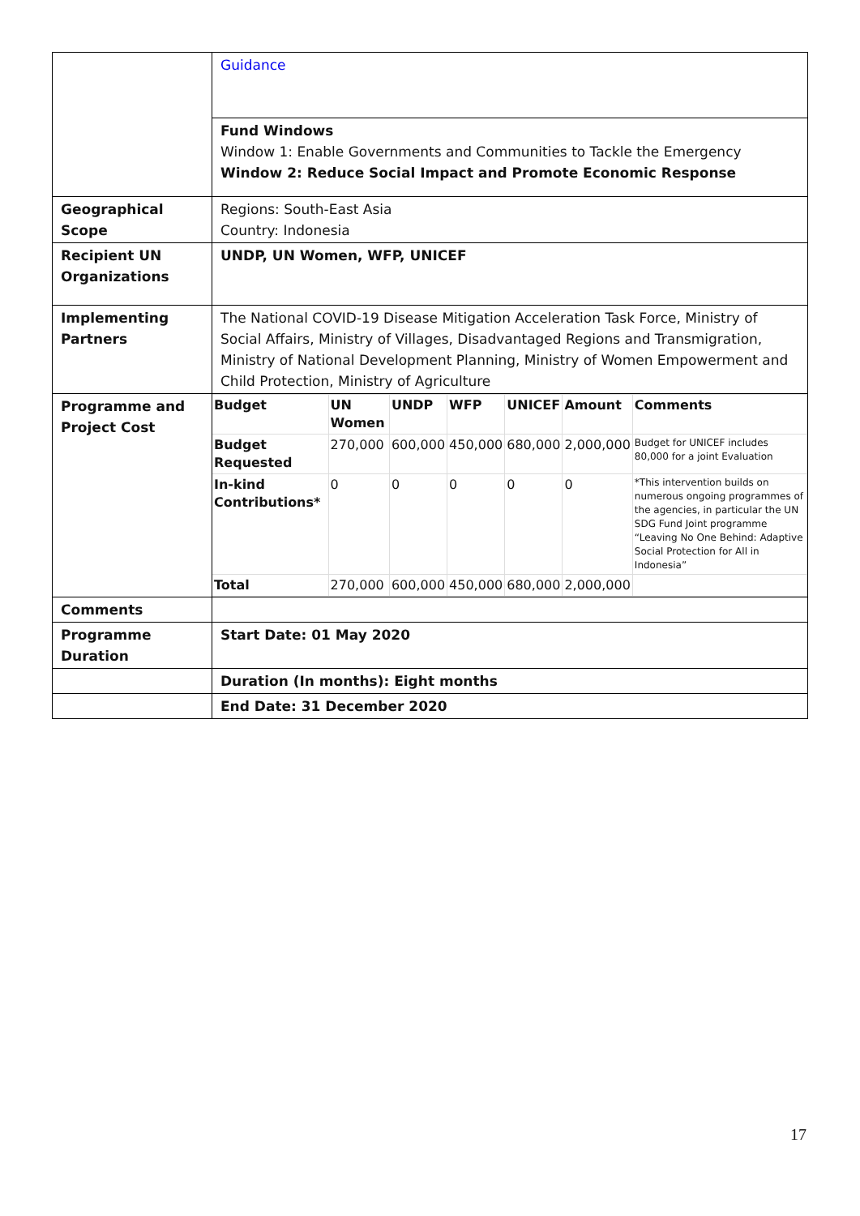| | Guidance |
| | Fund Windows Window 1: Enable Governments and Communities to Tackle the Emergency Window 2: Reduce Social Impact and Promote Economic Response |
| Geographical Scope | Regions: South-East Asia Country: Indonesia |
| Recipient UN Organizations | UNDP, UN Women, WFP, UNICEF |
| Implementing Partners | The National COVID-19 Disease Mitigation Acceleration Task Force, Ministry of Social Affairs, Ministry of Villages, Disadvantaged Regions and Transmigration, Ministry of National Development Planning, Ministry of Women Empowerment and Child Protection, Ministry of Agriculture |
| Programme and Project Cost | / Budget / UN Women / UNDP / WFP / UNICEF / Amount / Comments / / --- / --- / --- / --- / --- / --- / --- / / Budget Requested / 270,000 / 600,000 / 450,000 / 680,000 / 2,000,000 / Budget for UNICEF includes 80,000 for a joint Evaluation / / In-kind Contributions* / 0 / 0 / 0 / 0 / 0 / *This intervention builds on numerous ongoing programmes of the agencies, in particular the UN SDG Fund Joint programme “Leaving No One Behind: Adaptive Social Protection for All in Indonesia” / / Total / 270,000 / 600,000 / 450,000 / 680,000 / 2,000,000 / / |
| Comments | |
| Programme Duration | Start Date: 01 May 2020 |
| | Duration (In months): Eight months |
| | End Date: 31 December 2020 |
17